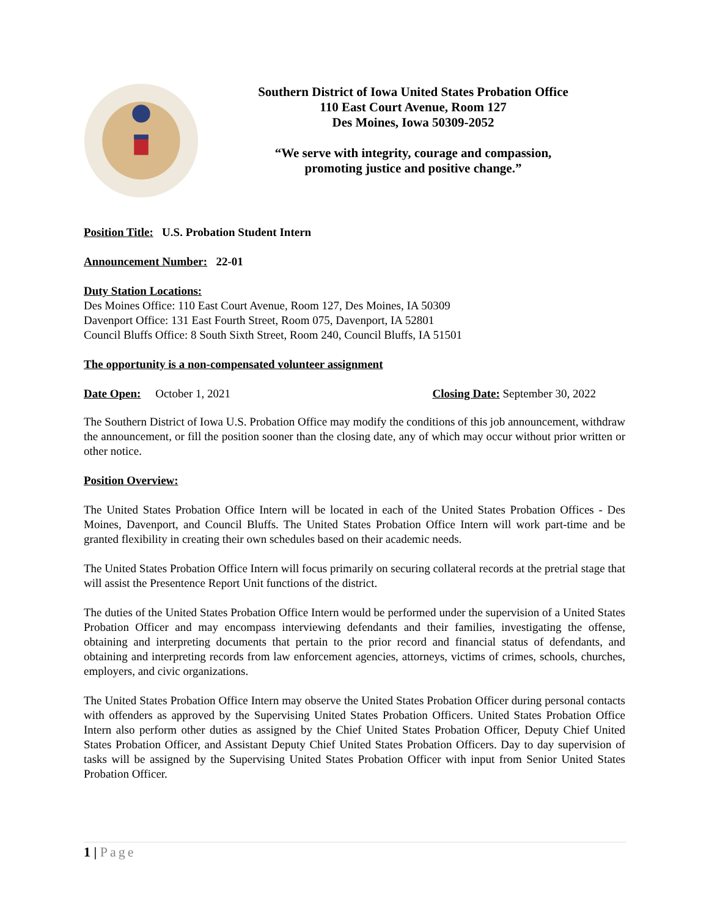Southern District of Iowa United States Probation Office
110 East Court Avenue, Room 127
Des Moines, Iowa 50309-2052
“We serve with integrity, courage and compassion,
promoting justice and positive change.”
Position Title: U.S. Probation Student Intern
Announcement Number: 22-01
Duty Station Locations:
Des Moines Office: 110 East Court Avenue, Room 127, Des Moines, IA 50309
Davenport Office: 131 East Fourth Street, Room 075, Davenport, IA 52801
Council Bluffs Office: 8 South Sixth Street, Room 240, Council Bluffs, IA 51501
The opportunity is a non-compensated volunteer assignment
Date Open: October 1, 2021 Closing Date: September 30, 2022
The Southern District of Iowa U.S. Probation Office may modify the conditions of this job announcement, withdraw the announcement, or fill the position sooner than the closing date, any of which may occur without prior written or other notice.
Position Overview:
The United States Probation Office Intern will be located in each of the United States Probation Offices - Des Moines, Davenport, and Council Bluffs. The United States Probation Office Intern will work part-time and be granted flexibility in creating their own schedules based on their academic needs.
The United States Probation Office Intern will focus primarily on securing collateral records at the pretrial stage that will assist the Presentence Report Unit functions of the district.
The duties of the United States Probation Office Intern would be performed under the supervision of a United States Probation Officer and may encompass interviewing defendants and their families, investigating the offense, obtaining and interpreting documents that pertain to the prior record and financial status of defendants, and obtaining and interpreting records from law enforcement agencies, attorneys, victims of crimes, schools, churches, employers, and civic organizations.
The United States Probation Office Intern may observe the United States Probation Officer during personal contacts with offenders as approved by the Supervising United States Probation Officers. United States Probation Office Intern also perform other duties as assigned by the Chief United States Probation Officer, Deputy Chief United States Probation Officer, and Assistant Deputy Chief United States Probation Officers. Day to day supervision of tasks will be assigned by the Supervising United States Probation Officer with input from Senior United States Probation Officer.
1 | Page